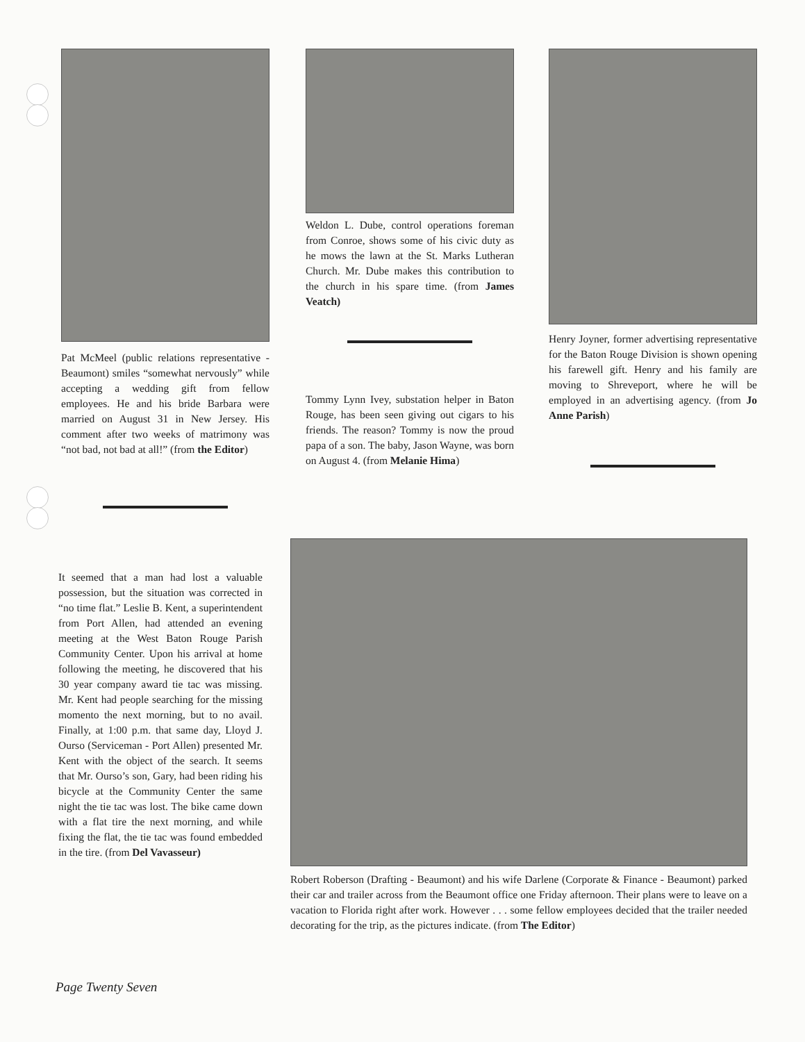Pat McMeel (public relations representative - Beaumont) smiles “somewhat nervously” while accepting a wedding gift from fellow employees. He and his bride Barbara were married on August 31 in New Jersey. His comment after two weeks of matrimony was “not bad, not bad at all!” (from the Editor)
Weldon L. Dube, control operations foreman from Conroe, shows some of his civic duty as he mows the lawn at the St. Marks Lutheran Church. Mr. Dube makes this contribution to the church in his spare time. (from James Veatch)
Tommy Lynn Ivey, substation helper in Baton Rouge, has been seen giving out cigars to his friends. The reason? Tommy is now the proud papa of a son. The baby, Jason Wayne, was born on August 4. (from Melanie Hima)
Henry Joyner, former advertising representative for the Baton Rouge Division is shown opening his farewell gift. Henry and his family are moving to Shreveport, where he will be employed in an advertising agency. (from Jo Anne Parish)
It seemed that a man had lost a valuable possession, but the situation was corrected in “no time flat.” Leslie B. Kent, a superintendent from Port Allen, had attended an evening meeting at the West Baton Rouge Parish Community Center. Upon his arrival at home following the meeting, he discovered that his 30 year company award tie tac was missing. Mr. Kent had people searching for the missing momento the next morning, but to no avail. Finally, at 1:00 p.m. that same day, Lloyd J. Ourso (Serviceman - Port Allen) presented Mr. Kent with the object of the search. It seems that Mr. Ourso’s son, Gary, had been riding his bicycle at the Community Center the same night the tie tac was lost. The bike came down with a flat tire the next morning, and while fixing the flat, the tie tac was found embedded in the tire. (from Del Vavasseur)
Robert Roberson (Drafting - Beaumont) and his wife Darlene (Corporate & Finance - Beaumont) parked their car and trailer across from the Beaumont office one Friday afternoon. Their plans were to leave on a vacation to Florida right after work. However . . . some fellow employees decided that the trailer needed decorating for the trip, as the pictures indicate. (from The Editor)
Page Twenty Seven